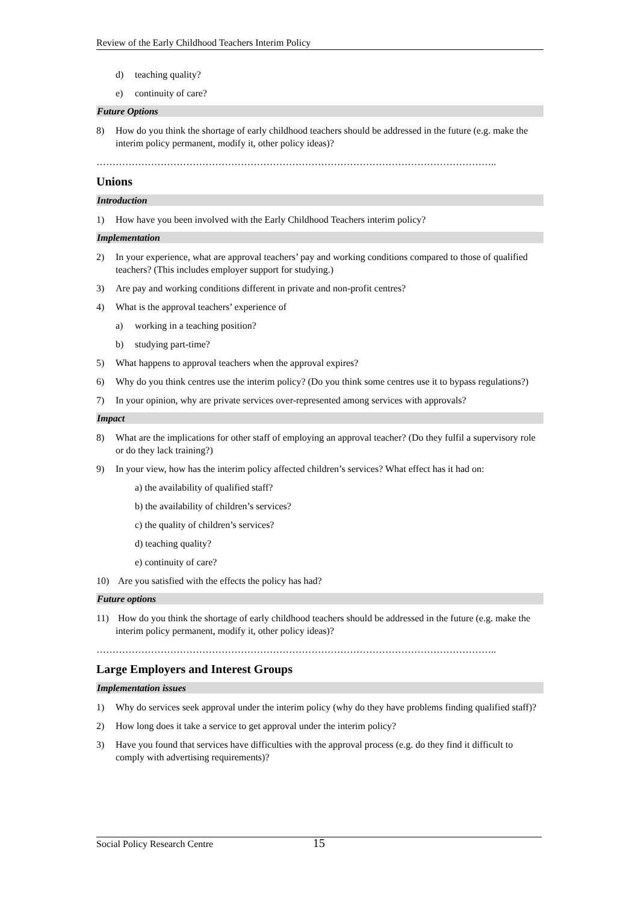Review of the Early Childhood Teachers Interim Policy
d) teaching quality?
e) continuity of care?
Future Options
8) How do you think the shortage of early childhood teachers should be addressed in the future (e.g. make the interim policy permanent, modify it, other policy ideas)?
……………………………………………………………………………………………………………..
Unions
Introduction
1) How have you been involved with the Early Childhood Teachers interim policy?
Implementation
2) In your experience, what are approval teachers’ pay and working conditions compared to those of qualified teachers? (This includes employer support for studying.)
3) Are pay and working conditions different in private and non-profit centres?
4) What is the approval teachers’ experience of
a) working in a teaching position?
b) studying part-time?
5) What happens to approval teachers when the approval expires?
6) Why do you think centres use the interim policy? (Do you think some centres use it to bypass regulations?)
7) In your opinion, why are private services over-represented among services with approvals?
Impact
8) What are the implications for other staff of employing an approval teacher? (Do they fulfil a supervisory role or do they lack training?)
9) In your view, how has the interim policy affected children’s services? What effect has it had on:
a) the availability of qualified staff?
b) the availability of children’s services?
c) the quality of children’s services?
d) teaching quality?
e) continuity of care?
10) Are you satisfied with the effects the policy has had?
Future options
11) How do you think the shortage of early childhood teachers should be addressed in the future (e.g. make the interim policy permanent, modify it, other policy ideas)?
……………………………………………………………………………………………………………..
Large Employers and Interest Groups
Implementation issues
1) Why do services seek approval under the interim policy (why do they have problems finding qualified staff)?
2) How long does it take a service to get approval under the interim policy?
3) Have you found that services have difficulties with the approval process (e.g. do they find it difficult to comply with advertising requirements)?
Social Policy Research Centre 15